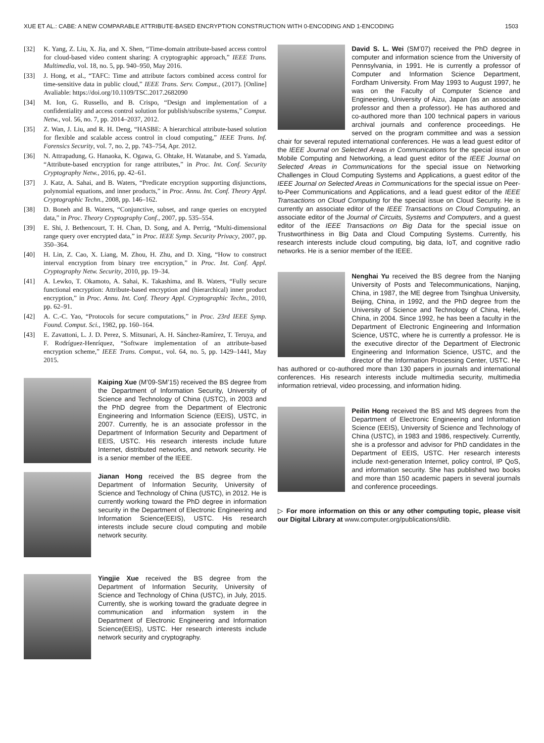XUE ET AL.: CABE: A NEW COMPARABLE ATTRIBUTE-BASED ENCRYPTION CONSTRUCTION WITH 0-ENCODING AND 1-ENCODING 1503
[32] K. Yang, Z. Liu, X. Jia, and X. Shen, “Time-domain attribute-based access control for cloud-based video content sharing: A cryptographic approach,” IEEE Trans. Multimedia, vol. 18, no. 5, pp. 940–950, May 2016.
[33] J. Hong, et al., “TAFC: Time and attribute factors combined access control for time-sensitive data in public cloud,” IEEE Trans. Serv. Comput., (2017). [Online] Avaliable: https://doi.org/10.1109/TSC.2017.2682090
[34] M. Ion, G. Russello, and B. Crispo, “Design and implementation of a confidentiality and access control solution for publish/subscribe systems,” Comput. Netw., vol. 56, no. 7, pp. 2014–2037, 2012.
[35] Z. Wan, J. Liu, and R. H. Deng, “HASBE: A hierarchical attribute-based solution for flexible and scalable access control in cloud computing,” IEEE Trans. Inf. Forensics Security, vol. 7, no. 2, pp. 743–754, Apr. 2012.
[36] N. Attrapadung, G. Hanaoka, K. Ogawa, G. Ohtake, H. Watanabe, and S. Yamada, “Attribute-based encryption for range attributes,” in Proc. Int. Conf. Security Cryptography Netw., 2016, pp. 42–61.
[37] J. Katz, A. Sahai, and B. Waters, “Predicate encryption supporting disjunctions, polynomial equations, and inner products,” in Proc. Annu. Int. Conf. Theory Appl. Cryptographic Techn., 2008, pp. 146–162.
[38] D. Boneh and B. Waters, “Conjunctive, subset, and range queries on encrypted data,” in Proc. Theory Cryptography Conf., 2007, pp. 535–554.
[39] E. Shi, J. Bethencourt, T. H. Chan, D. Song, and A. Perrig, “Multi-dimensional range query over encrypted data,” in Proc. IEEE Symp. Security Privacy, 2007, pp. 350–364.
[40] H. Lin, Z. Cao, X. Liang, M. Zhou, H. Zhu, and D. Xing, “How to construct interval encryption from binary tree encryption,” in Proc. Int. Conf. Appl. Cryptography Netw. Security, 2010, pp. 19–34.
[41] A. Lewko, T. Okamoto, A. Sahai, K. Takashima, and B. Waters, “Fully secure functional encryption: Attribute-based encryption and (hierarchical) inner product encryption,” in Proc. Annu. Int. Conf. Theory Appl. Cryptographic Techn., 2010, pp. 62–91.
[42] A. C.-C. Yao, “Protocols for secure computations,” in Proc. 23rd IEEE Symp. Found. Comput. Sci., 1982, pp. 160–164.
[43] E. Zavattoni, L. J. D. Perez, S. Mitsunari, A. H. Sánchez-Ramírez, T. Teruya, and F. Rodríguez-Henríquez, “Software implementation of an attribute-based encryption scheme,” IEEE Trans. Comput., vol. 64, no. 5, pp. 1429–1441, May 2015.
Kaiping Xue (M’09-SM’15) received the BS degree from the Department of Information Security, University of Science and Technology of China (USTC), in 2003 and the PhD degree from the Department of Electronic Engineering and Information Science (EEIS), USTC, in 2007. Currently, he is an associate professor in the Department of Information Security and Department of EEIS, USTC. His research interests include future Internet, distributed networks, and network security. He is a senior member of the IEEE.
Jianan Hong received the BS degree from the Department of Information Security, University of Science and Technology of China (USTC), in 2012. He is currently working toward the PhD degree in information security in the Department of Electronic Engineering and Information Science(EEIS), USTC. His research interests include secure cloud computing and mobile network security.
Yingjie Xue received the BS degree from the Department of Information Security, University of Science and Technology of China (USTC), in July, 2015. Currently, she is working toward the graduate degree in communication and information system in the Department of Electronic Engineering and Information Science(EEIS), USTC. Her research interests include network security and cryptography.
David S. L. Wei (SM’07) received the PhD degree in computer and information science from the University of Pennsylvania, in 1991. He is currently a professor of Computer and Information Science Department, Fordham University. From May 1993 to August 1997, he was on the Faculty of Computer Science and Engineering, University of Aizu, Japan (as an associate professor and then a professor). He has authored and co-authored more than 100 technical papers in various archival journals and conference proceedings. He served on the program committee and was a session chair for several reputed international conferences. He was a lead guest editor of the IEEE Journal on Selected Areas in Communications for the special issue on Mobile Computing and Networking, a lead guest editor of the IEEE Journal on Selected Areas in Communications for the special issue on Networking Challenges in Cloud Computing Systems and Applications, a guest editor of the IEEE Journal on Selected Areas in Communications for the special issue on Peer-to-Peer Communications and Applications, and a lead guest editor of the IEEE Transactions on Cloud Computing for the special issue on Cloud Security. He is currently an associate editor of the IEEE Transactions on Cloud Computing, an associate editor of the Journal of Circuits, Systems and Computers, and a guest editor of the IEEE Transactions on Big Data for the special issue on Trustworthiness in Big Data and Cloud Computing Systems. Currently, his research interests include cloud computing, big data, IoT, and cognitive radio networks. He is a senior member of the IEEE.
Nenghai Yu received the BS degree from the Nanjing University of Posts and Telecommunications, Nanjing, China, in 1987, the ME degree from Tsinghua University, Beijing, China, in 1992, and the PhD degree from the University of Science and Technology of China, Hefei, China, in 2004. Since 1992, he has been a faculty in the Department of Electronic Engineering and Information Science, USTC, where he is currently a professor. He is the executive director of the Department of Electronic Engineering and Information Science, USTC, and the director of the Information Processing Center, USTC. He has authored or co-authored more than 130 papers in journals and international conferences. His research interests include multimedia security, multimedia information retrieval, video processing, and information hiding.
Peilin Hong received the BS and MS degrees from the Department of Electronic Engineering and Information Science (EEIS), University of Science and Technology of China (USTC), in 1983 and 1986, respectively. Currently, she is a professor and advisor for PhD candidates in the Department of EEIS, USTC. Her research interests include next-generation Internet, policy control, IP QoS, and information security. She has published two books and more than 150 academic papers in several journals and conference proceedings.
▷ For more information on this or any other computing topic, please visit our Digital Library at www.computer.org/publications/dlib.